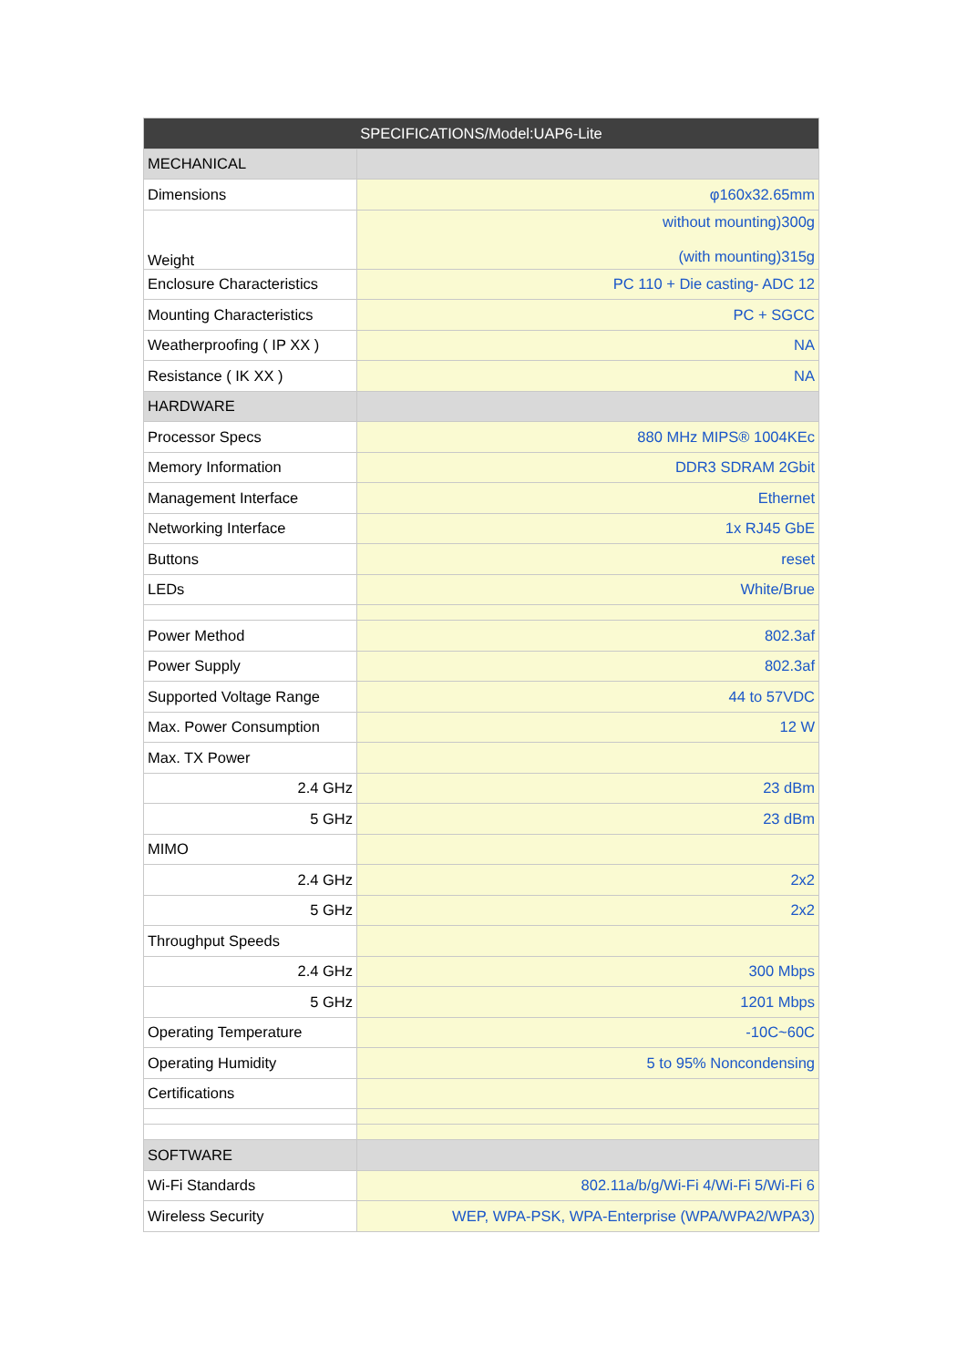| SPECIFICATIONS/Model:UAP6-Lite | |
| --- | --- |
| MECHANICAL | |
| Dimensions | φ160x32.65mm |
| Weight | without mounting)300g (with mounting)315g |
| Enclosure Characteristics | PC 110 + Die casting- ADC 12 |
| Mounting Characteristics | PC + SGCC |
| Weatherproofing ( IP XX ) | NA |
| Resistance ( IK XX ) | NA |
| HARDWARE | |
| Processor Specs | 880 MHz MIPS® 1004KEc |
| Memory Information | DDR3 SDRAM 2Gbit |
| Management Interface | Ethernet |
| Networking Interface | 1x RJ45 GbE |
| Buttons | reset |
| LEDs | White/Brue |
| Power Method | 802.3af |
| Power Supply | 802.3af |
| Supported Voltage Range | 44 to 57VDC |
| Max. Power Consumption | 12 W |
| Max. TX Power | |
| 2.4 GHz | 23 dBm |
| 5 GHz | 23 dBm |
| MIMO | |
| 2.4 GHz | 2x2 |
| 5 GHz | 2x2 |
| Throughput Speeds | |
| 2.4 GHz | 300 Mbps |
| 5 GHz | 1201 Mbps |
| Operating Temperature | -10C~60C |
| Operating Humidity | 5 to 95% Noncondensing |
| Certifications | |
| SOFTWARE | |
| Wi-Fi Standards | 802.11a/b/g/Wi-Fi 4/Wi-Fi 5/Wi-Fi 6 |
| Wireless Security | WEP, WPA-PSK, WPA-Enterprise (WPA/WPA2/WPA3) |